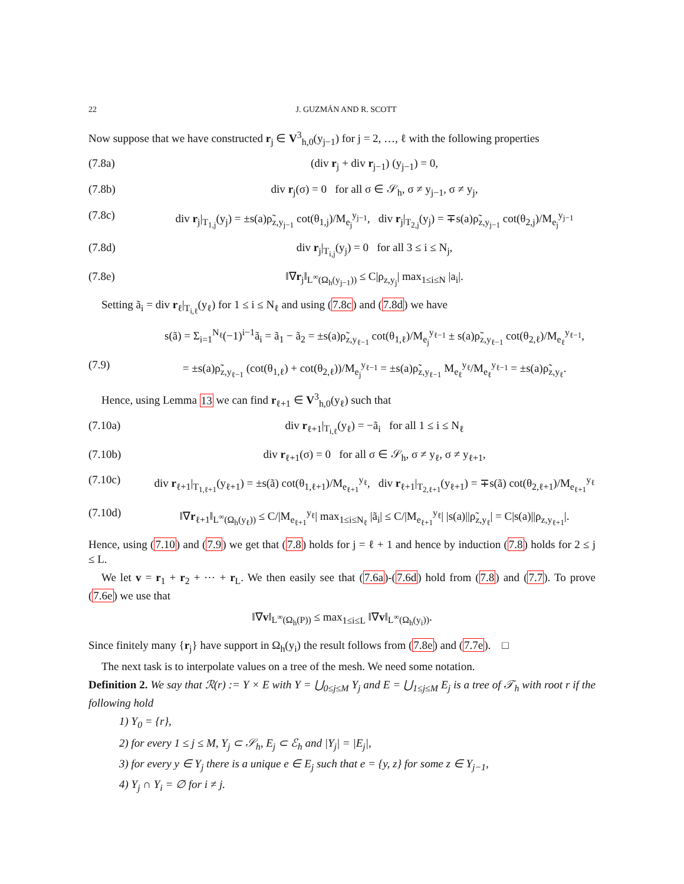22 J. GUZMÁN AND R. SCOTT
Now suppose that we have constructed r<sub>j</sub> ∈ V<sup>3</sup><sub>h,0</sub>(y<sub>j−1</sub>) for j = 2, …, ℓ with the following properties
(7.8a) (div r<sub>j</sub> + div r<sub>j−1</sub>) (y<sub>j−1</sub>) = 0,
(7.8b) div r<sub>j</sub>(σ) = 0 for all σ ∈ 𝒮<sub>h</sub>, σ ≠ y<sub>j−1</sub>, σ ≠ y<sub>j</sub>,
(7.8c) div r<sub>j</sub>|<sub>T<sub>1,j</sub></sub>(y<sub>j</sub>) = ±s(a)ρ̃<sub>z,y<sub>j−1</sub></sub> cot(θ<sub>1,j</sub>)/M<sub>e<sub>j</sub></sub><sup>y<sub>j−1</sub></sup>, div r<sub>j</sub>|<sub>T<sub>2,j</sub></sub>(y<sub>j</sub>) = ∓s(a)ρ̃<sub>z,y<sub>j−1</sub></sub> cot(θ<sub>2,j</sub>)/M<sub>e<sub>j</sub></sub><sup>y<sub>j−1</sub></sup>
(7.8d) div r<sub>j</sub>|<sub>T<sub>i,j</sub></sub>(y<sub>j</sub>) = 0 for all 3 ≤ i ≤ N<sub>j</sub>,
(7.8e) ‖∇r<sub>j</sub>‖<sub>L<sup>∞</sup>(Ω<sub>h</sub>(y<sub>j−1</sub>))</sub> ≤ C|ρ<sub>z,y<sub>j</sub></sub>| max<sub>1≤i≤N</sub> |a<sub>i</sub>|.
Setting ã<sub>i</sub> = div r<sub>ℓ</sub>|<sub>T<sub>i,ℓ</sub></sub>(y<sub>ℓ</sub>) for 1 ≤ i ≤ N<sub>ℓ</sub> and using (7.8c) and (7.8d) we have
s(ã) = Σ<sub>i=1</sub><sup>N<sub>ℓ</sub></sup>(−1)<sup>i−1</sup>ã<sub>i</sub> = ã<sub>1</sub> − ã<sub>2</sub> = ±s(a)ρ̃<sub>z,y<sub>ℓ−1</sub></sub> cot(θ<sub>1,ℓ</sub>)/M<sub>e<sub>j</sub></sub><sup>y<sub>ℓ−1</sub></sup> ± s(a)ρ̃<sub>z,y<sub>ℓ−1</sub></sub> cot(θ<sub>2,ℓ</sub>)/M<sub>e<sub>ℓ</sub></sub><sup>y<sub>ℓ−1</sub></sup>,
(7.9) = ±s(a)ρ̃<sub>z,y<sub>ℓ−1</sub></sub> (cot(θ<sub>1,ℓ</sub>) + cot(θ<sub>2,ℓ</sub>))/M<sub>e<sub>j</sub></sub><sup>y<sub>ℓ−1</sub></sup> = ±s(a)ρ̃<sub>z,y<sub>ℓ−1</sub></sub> M<sub>e<sub>ℓ</sub></sub><sup>y<sub>ℓ</sub></sup>/M<sub>e<sub>ℓ</sub></sub><sup>y<sub>ℓ−1</sub></sup> = ±s(a)ρ̃<sub>z,y<sub>ℓ</sub></sub>.
Hence, using Lemma 13 we can find r<sub>ℓ+1</sub> ∈ V<sup>3</sup><sub>h,0</sub>(y<sub>ℓ</sub>) such that
(7.10a) div r<sub>ℓ+1</sub>|<sub>T<sub>i,ℓ</sub></sub>(y<sub>ℓ</sub>) = −ã<sub>i</sub> for all 1 ≤ i ≤ N<sub>ℓ</sub>
(7.10b) div r<sub>ℓ+1</sub>(σ) = 0 for all σ ∈ 𝒮<sub>h</sub>, σ ≠ y<sub>ℓ</sub>, σ ≠ y<sub>ℓ+1</sub>,
(7.10c) div r<sub>ℓ+1</sub>|<sub>T<sub>1,ℓ+1</sub></sub>(y<sub>ℓ+1</sub>) = ±s(ã) cot(θ<sub>1,ℓ+1</sub>)/M<sub>e<sub>ℓ+1</sub></sub><sup>y<sub>ℓ</sub></sup>, div r<sub>ℓ+1</sub>|<sub>T<sub>2,ℓ+1</sub></sub>(y<sub>ℓ+1</sub>) = ∓s(ã) cot(θ<sub>2,ℓ+1</sub>)/M<sub>e<sub>ℓ+1</sub></sub><sup>y<sub>ℓ</sub></sup>
(7.10d) ‖∇r<sub>ℓ+1</sub>‖<sub>L<sup>∞</sup>(Ω<sub>h</sub>(y<sub>ℓ</sub>))</sub> ≤ C/|M<sub>e<sub>ℓ+1</sub></sub><sup>y<sub>ℓ</sub></sup>| max<sub>1≤i≤N<sub>ℓ</sub></sub> |ã<sub>i</sub>| ≤ C/|M<sub>e<sub>ℓ+1</sub></sub><sup>y<sub>ℓ</sub></sup>| |s(a)||ρ̃<sub>z,y<sub>ℓ</sub></sub>| = C|s(a)||ρ<sub>z,y<sub>ℓ+1</sub></sub>|.
Hence, using (7.10) and (7.9) we get that (7.8) holds for j = ℓ + 1 and hence by induction (7.8) holds for 2 ≤ j ≤ L.
We let v = r<sub>1</sub> + r<sub>2</sub> + ⋯ + r<sub>L</sub>. We then easily see that (7.6a)-(7.6d) hold from (7.8) and (7.7). To prove (7.6e) we use that
‖∇v‖<sub>L<sup>∞</sup>(Ω<sub>h</sub>(P))</sub> ≤ max<sub>1≤i≤L</sub> ‖∇v‖<sub>L<sup>∞</sup>(Ω<sub>h</sub>(y<sub>i</sub>))</sub>.
Since finitely many {r<sub>j</sub>} have support in Ω<sub>h</sub>(y<sub>i</sub>) the result follows from (7.8e) and (7.7e). □
The next task is to interpolate values on a tree of the mesh. We need some notation.
Definition 2. We say that ℛ(r) := Y × E with Y = ⋃<sub>0≤j≤M</sub> Y<sub>j</sub> and E = ⋃<sub>1≤j≤M</sub> E<sub>j</sub> is a tree of 𝒯<sub>h</sub> with root r if the following hold
1) Y<sub>0</sub> = {r},
2) for every 1 ≤ j ≤ M, Y<sub>j</sub> ⊂ 𝒮<sub>h</sub>, E<sub>j</sub> ⊂ ℰ<sub>h</sub> and |Y<sub>j</sub>| = |E<sub>j</sub>|,
3) for every y ∈ Y<sub>j</sub> there is a unique e ∈ E<sub>j</sub> such that e = {y, z} for some z ∈ Y<sub>j−1</sub>,
4) Y<sub>j</sub> ∩ Y<sub>i</sub> = ∅ for i ≠ j.